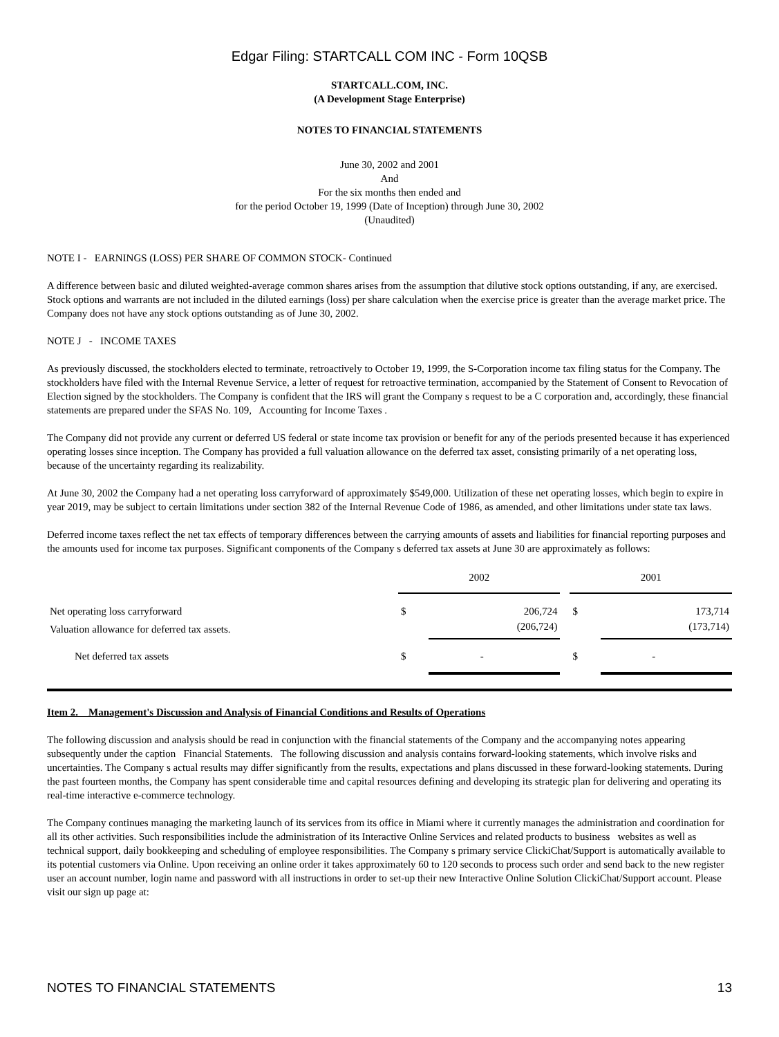Edgar Filing: STARTCALL COM INC - Form 10QSB
STARTCALL.COM, INC.
(A Development Stage Enterprise)
NOTES TO FINANCIAL STATEMENTS
June 30, 2002 and 2001
And
For the six months then ended and
for the period October 19, 1999 (Date of Inception) through June 30, 2002
(Unaudited)
NOTE I - EARNINGS (LOSS) PER SHARE OF COMMON STOCK- Continued
A difference between basic and diluted weighted-average common shares arises from the assumption that dilutive stock options outstanding, if any, are exercised. Stock options and warrants are not included in the diluted earnings (loss) per share calculation when the exercise price is greater than the average market price. The Company does not have any stock options outstanding as of June 30, 2002.
NOTE J - INCOME TAXES
As previously discussed, the stockholders elected to terminate, retroactively to October 19, 1999, the S-Corporation income tax filing status for the Company. The stockholders have filed with the Internal Revenue Service, a letter of request for retroactive termination, accompanied by the Statement of Consent to Revocation of Election signed by the stockholders. The Company is confident that the IRS will grant the Company s request to be a C corporation and, accordingly, these financial statements are prepared under the SFAS No. 109, Accounting for Income Taxes .
The Company did not provide any current or deferred US federal or state income tax provision or benefit for any of the periods presented because it has experienced operating losses since inception. The Company has provided a full valuation allowance on the deferred tax asset, consisting primarily of a net operating loss, because of the uncertainty regarding its realizability.
At June 30, 2002 the Company had a net operating loss carryforward of approximately $549,000. Utilization of these net operating losses, which begin to expire in year 2019, may be subject to certain limitations under section 382 of the Internal Revenue Code of 1986, as amended, and other limitations under state tax laws.
Deferred income taxes reflect the net tax effects of temporary differences between the carrying amounts of assets and liabilities for financial reporting purposes and the amounts used for income tax purposes. Significant components of the Company s deferred tax assets at June 30 are approximately as follows:
| | 2002 | | | 2001 | |
| Net operating loss carryforward | $ | 206,724 | | $ | 173,714 |
| Valuation allowance for deferred tax assets. | | (206,724) | | | (173,714) |
| Net deferred tax assets | $ | - | | $ | - |
Item 2. Management's Discussion and Analysis of Financial Conditions and Results of Operations
The following discussion and analysis should be read in conjunction with the financial statements of the Company and the accompanying notes appearing subsequently under the caption Financial Statements. The following discussion and analysis contains forward-looking statements, which involve risks and uncertainties. The Company s actual results may differ significantly from the results, expectations and plans discussed in these forward-looking statements. During the past fourteen months, the Company has spent considerable time and capital resources defining and developing its strategic plan for delivering and operating its real-time interactive e-commerce technology.
The Company continues managing the marketing launch of its services from its office in Miami where it currently manages the administration and coordination for all its other activities. Such responsibilities include the administration of its Interactive Online Services and related products to business websites as well as technical support, daily bookkeeping and scheduling of employee responsibilities. The Company s primary service ClickiChat/Support is automatically available to its potential customers via Online. Upon receiving an online order it takes approximately 60 to 120 seconds to process such order and send back to the new register user an account number, login name and password with all instructions in order to set-up their new Interactive Online Solution ClickiChat/Support account. Please visit our sign up page at:
NOTES TO FINANCIAL STATEMENTS 13